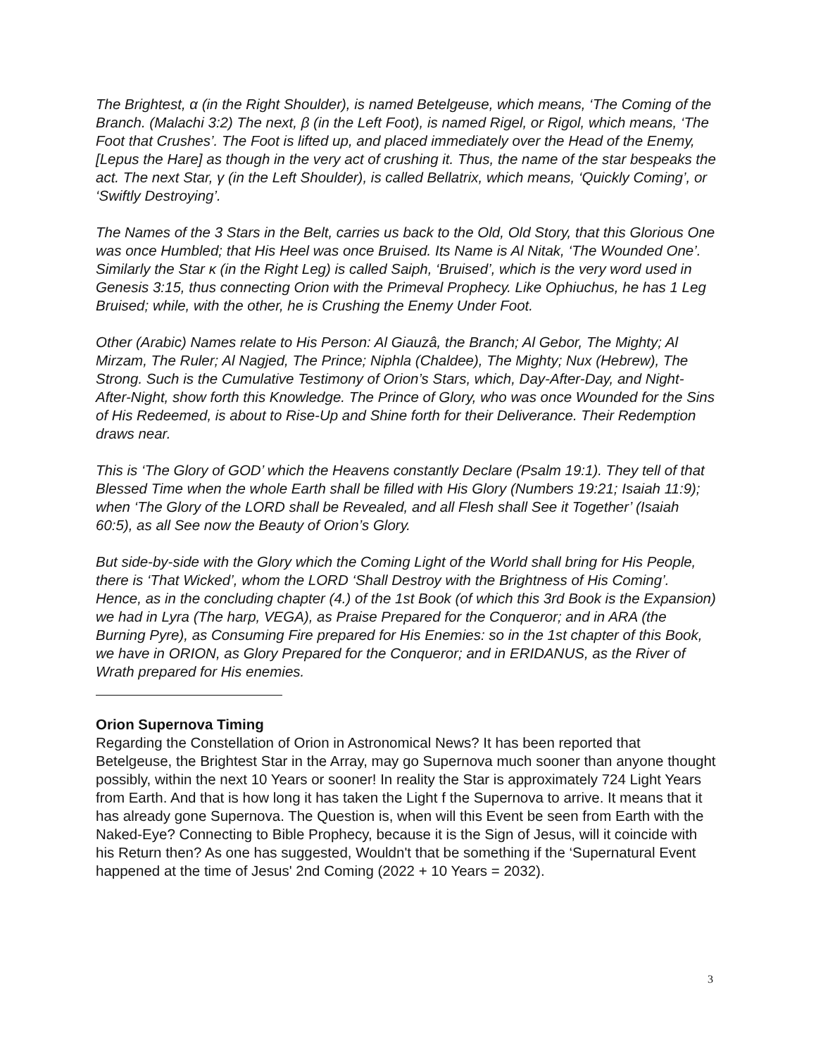The Brightest, α (in the Right Shoulder), is named Betelgeuse, which means, ‘The Coming of the Branch. (Malachi 3:2) The next, β (in the Left Foot), is named Rigel, or Rigol, which means, ‘The Foot that Crushes’. The Foot is lifted up, and placed immediately over the Head of the Enemy, [Lepus the Hare] as though in the very act of crushing it. Thus, the name of the star bespeaks the act. The next Star, γ (in the Left Shoulder), is called Bellatrix, which means, ‘Quickly Coming’, or ‘Swiftly Destroying’.
The Names of the 3 Stars in the Belt, carries us back to the Old, Old Story, that this Glorious One was once Humbled; that His Heel was once Bruised. Its Name is Al Nitak, ‘The Wounded One’. Similarly the Star κ (in the Right Leg) is called Saiph, ‘Bruised’, which is the very word used in Genesis 3:15, thus connecting Orion with the Primeval Prophecy. Like Ophiuchus, he has 1 Leg Bruised; while, with the other, he is Crushing the Enemy Under Foot.
Other (Arabic) Names relate to His Person: Al Giauzâ, the Branch; Al Gebor, The Mighty; Al Mirzam, The Ruler; Al Nagjed, The Prince; Niphla (Chaldee), The Mighty; Nux (Hebrew), The Strong. Such is the Cumulative Testimony of Orion’s Stars, which, Day-After-Day, and Night-After-Night, show forth this Knowledge. The Prince of Glory, who was once Wounded for the Sins of His Redeemed, is about to Rise-Up and Shine forth for their Deliverance. Their Redemption draws near.
This is ‘The Glory of GOD’ which the Heavens constantly Declare (Psalm 19:1). They tell of that Blessed Time when the whole Earth shall be filled with His Glory (Numbers 19:21; Isaiah 11:9); when ‘The Glory of the LORD shall be Revealed, and all Flesh shall See it Together’ (Isaiah 60:5), as all See now the Beauty of Orion’s Glory.
But side-by-side with the Glory which the Coming Light of the World shall bring for His People, there is ‘That Wicked’, whom the LORD ‘Shall Destroy with the Brightness of His Coming’. Hence, as in the concluding chapter (4.) of the 1st Book (of which this 3rd Book is the Expansion) we had in Lyra (The harp, VEGA), as Praise Prepared for the Conqueror; and in ARA (the Burning Pyre), as Consuming Fire prepared for His Enemies: so in the 1st chapter of this Book, we have in ORION, as Glory Prepared for the Conqueror; and in ERIDANUS, as the River of Wrath prepared for His enemies.
Orion Supernova Timing
Regarding the Constellation of Orion in Astronomical News? It has been reported that Betelgeuse, the Brightest Star in the Array, may go Supernova much sooner than anyone thought possibly, within the next 10 Years or sooner! In reality the Star is approximately 724 Light Years from Earth. And that is how long it has taken the Light f the Supernova to arrive. It means that it has already gone Supernova. The Question is, when will this Event be seen from Earth with the Naked-Eye? Connecting to Bible Prophecy, because it is the Sign of Jesus, will it coincide with his Return then? As one has suggested, Wouldn't that be something if the ‘Supernatural Event happened at the time of Jesus' 2nd Coming (2022 + 10 Years = 2032).
3